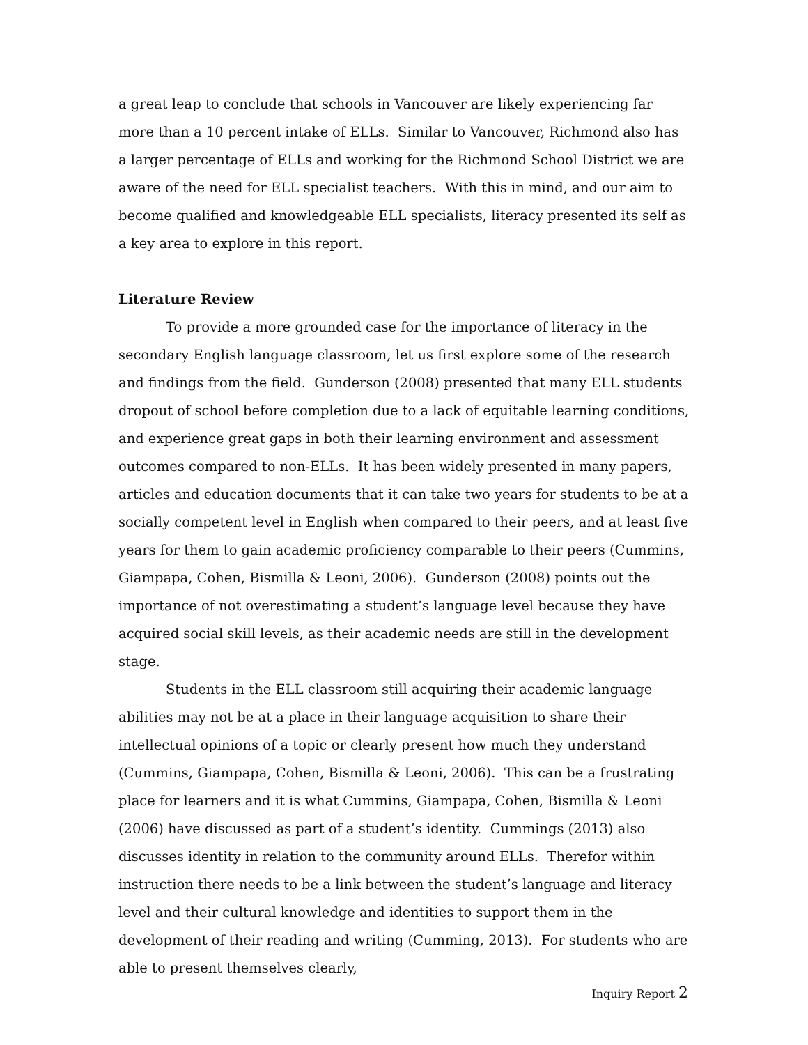a great leap to conclude that schools in Vancouver are likely experiencing far more than a 10 percent intake of ELLs. Similar to Vancouver, Richmond also has a larger percentage of ELLs and working for the Richmond School District we are aware of the need for ELL specialist teachers. With this in mind, and our aim to become qualified and knowledgeable ELL specialists, literacy presented its self as a key area to explore in this report.
Literature Review
To provide a more grounded case for the importance of literacy in the secondary English language classroom, let us first explore some of the research and findings from the field. Gunderson (2008) presented that many ELL students dropout of school before completion due to a lack of equitable learning conditions, and experience great gaps in both their learning environment and assessment outcomes compared to non-ELLs. It has been widely presented in many papers, articles and education documents that it can take two years for students to be at a socially competent level in English when compared to their peers, and at least five years for them to gain academic proficiency comparable to their peers (Cummins, Giampapa, Cohen, Bismilla & Leoni, 2006). Gunderson (2008) points out the importance of not overestimating a student’s language level because they have acquired social skill levels, as their academic needs are still in the development stage.
Students in the ELL classroom still acquiring their academic language abilities may not be at a place in their language acquisition to share their intellectual opinions of a topic or clearly present how much they understand (Cummins, Giampapa, Cohen, Bismilla & Leoni, 2006). This can be a frustrating place for learners and it is what Cummins, Giampapa, Cohen, Bismilla & Leoni (2006) have discussed as part of a student’s identity. Cummings (2013) also discusses identity in relation to the community around ELLs. Therefor within instruction there needs to be a link between the student’s language and literacy level and their cultural knowledge and identities to support them in the development of their reading and writing (Cumming, 2013). For students who are able to present themselves clearly,
Inquiry Report 2